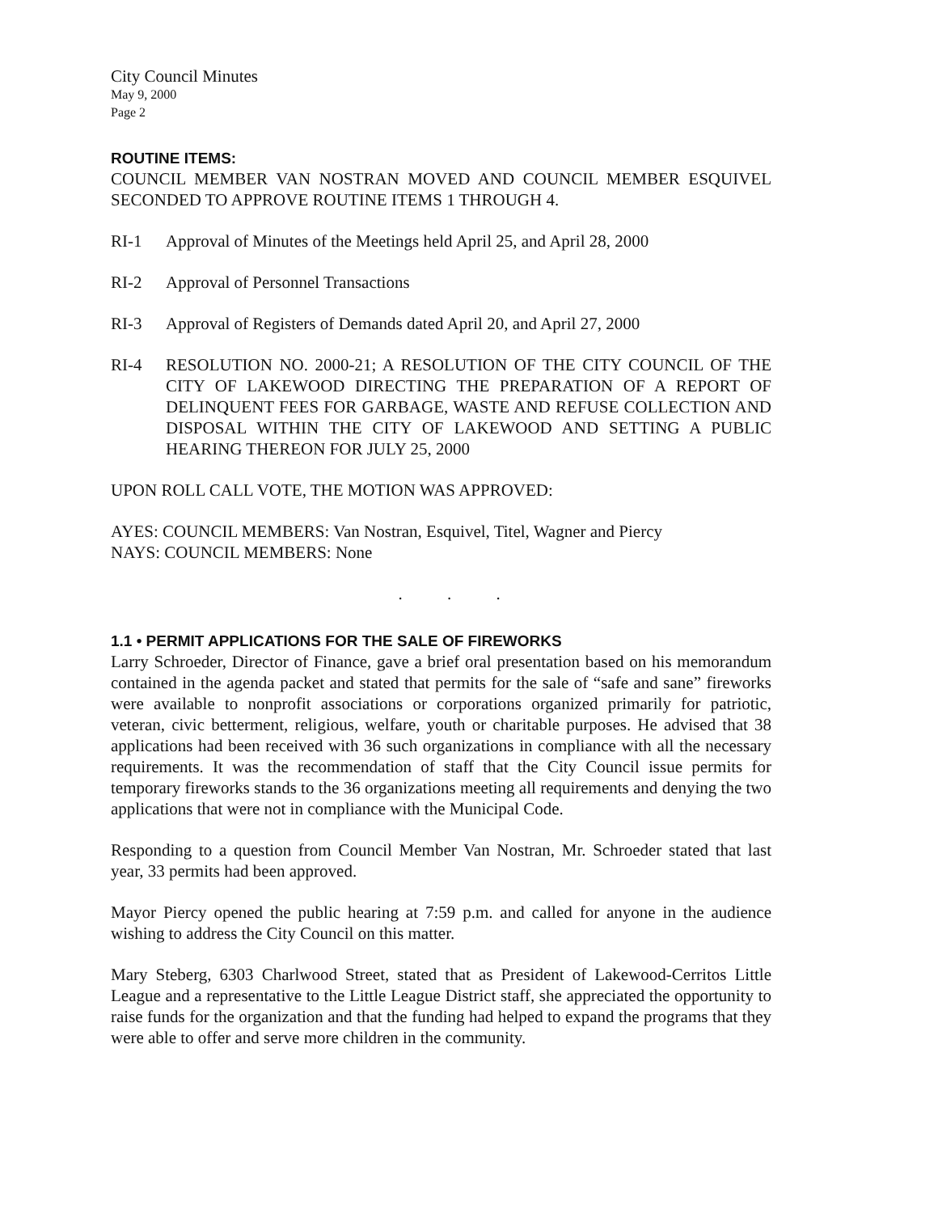City Council Minutes
May 9, 2000
Page 2
ROUTINE ITEMS:
COUNCIL MEMBER VAN NOSTRAN MOVED AND COUNCIL MEMBER ESQUIVEL SECONDED TO APPROVE ROUTINE ITEMS 1 THROUGH 4.
RI-1 Approval of Minutes of the Meetings held April 25, and April 28, 2000
RI-2 Approval of Personnel Transactions
RI-3 Approval of Registers of Demands dated April 20, and April 27, 2000
RI-4 RESOLUTION NO. 2000-21; A RESOLUTION OF THE CITY COUNCIL OF THE CITY OF LAKEWOOD DIRECTING THE PREPARATION OF A REPORT OF DELINQUENT FEES FOR GARBAGE, WASTE AND REFUSE COLLECTION AND DISPOSAL WITHIN THE CITY OF LAKEWOOD AND SETTING A PUBLIC HEARING THEREON FOR JULY 25, 2000
UPON ROLL CALL VOTE, THE MOTION WAS APPROVED:
AYES: COUNCIL MEMBERS: Van Nostran, Esquivel, Titel, Wagner and Piercy
NAYS: COUNCIL MEMBERS: None
. . .
1.1 • PERMIT APPLICATIONS FOR THE SALE OF FIREWORKS
Larry Schroeder, Director of Finance, gave a brief oral presentation based on his memorandum contained in the agenda packet and stated that permits for the sale of “safe and sane” fireworks were available to nonprofit associations or corporations organized primarily for patriotic, veteran, civic betterment, religious, welfare, youth or charitable purposes. He advised that 38 applications had been received with 36 such organizations in compliance with all the necessary requirements. It was the recommendation of staff that the City Council issue permits for temporary fireworks stands to the 36 organizations meeting all requirements and denying the two applications that were not in compliance with the Municipal Code.
Responding to a question from Council Member Van Nostran, Mr. Schroeder stated that last year, 33 permits had been approved.
Mayor Piercy opened the public hearing at 7:59 p.m. and called for anyone in the audience wishing to address the City Council on this matter.
Mary Steberg, 6303 Charlwood Street, stated that as President of Lakewood-Cerritos Little League and a representative to the Little League District staff, she appreciated the opportunity to raise funds for the organization and that the funding had helped to expand the programs that they were able to offer and serve more children in the community.